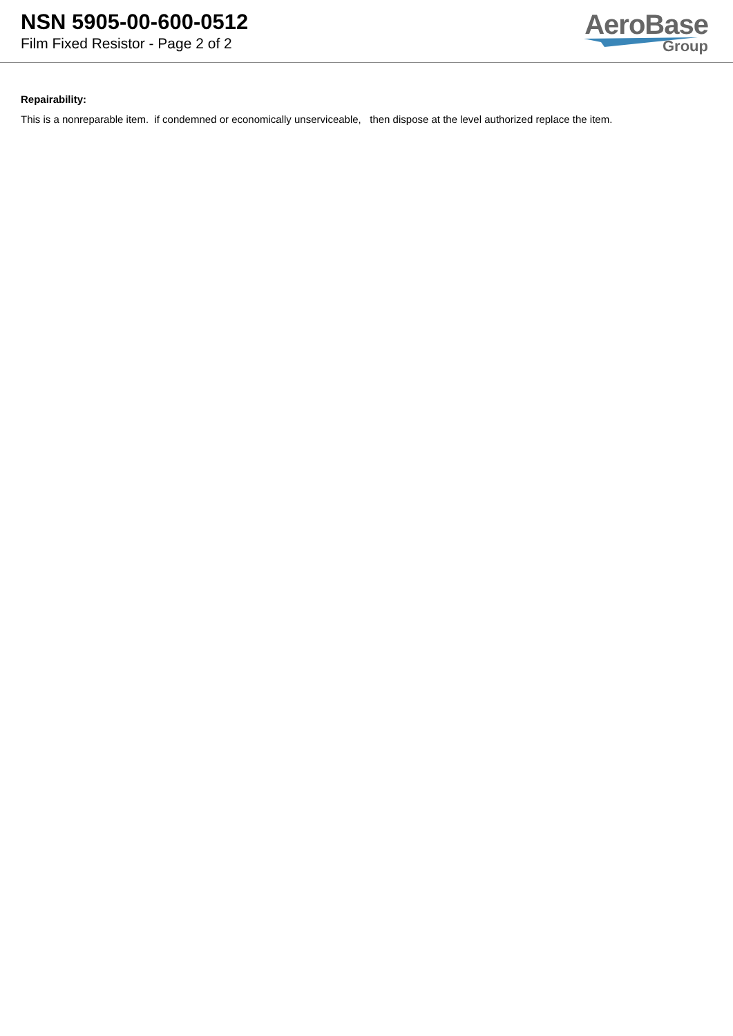NSN 5905-00-600-0512
Film Fixed Resistor - Page 2 of 2
AeroBase
Group
Repairability:
This is a nonreparable item. if condemned or economically unserviceable, then dispose at the level authorized replace the item.